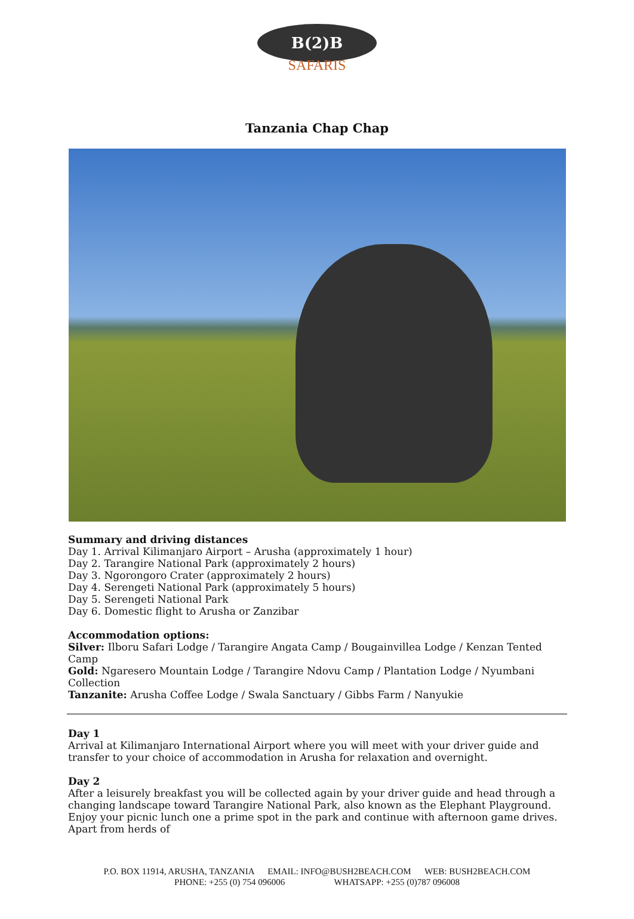B(2)B
SAFARIS
Tanzania Chap Chap
Summary and driving distances
Day 1. Arrival Kilimanjaro Airport – Arusha (approximately 1 hour)
Day 2. Tarangire National Park (approximately 2 hours)
Day 3. Ngorongoro Crater (approximately 2 hours)
Day 4. Serengeti National Park (approximately 5 hours)
Day 5. Serengeti National Park
Day 6. Domestic flight to Arusha or Zanzibar
Accommodation options:
Silver: Ilboru Safari Lodge / Tarangire Angata Camp / Bougainvillea Lodge / Kenzan Tented Camp
Gold: Ngaresero Mountain Lodge / Tarangire Ndovu Camp / Plantation Lodge / Nyumbani Collection
Tanzanite: Arusha Coffee Lodge / Swala Sanctuary / Gibbs Farm / Nanyukie
Day 1
Arrival at Kilimanjaro International Airport where you will meet with your driver guide and transfer to your choice of accommodation in Arusha for relaxation and overnight.
Day 2
After a leisurely breakfast you will be collected again by your driver guide and head through a changing landscape toward Tarangire National Park, also known as the Elephant Playground. Enjoy your picnic lunch one a prime spot in the park and continue with afternoon game drives. Apart from herds of
P.O. BOX 11914, ARUSHA, TANZANIA EMAIL: INFO@BUSH2BEACH.COM WEB: BUSH2BEACH.COM
PHONE: +255 (0) 754 096006 WHATSAPP: +255 (0)787 096008